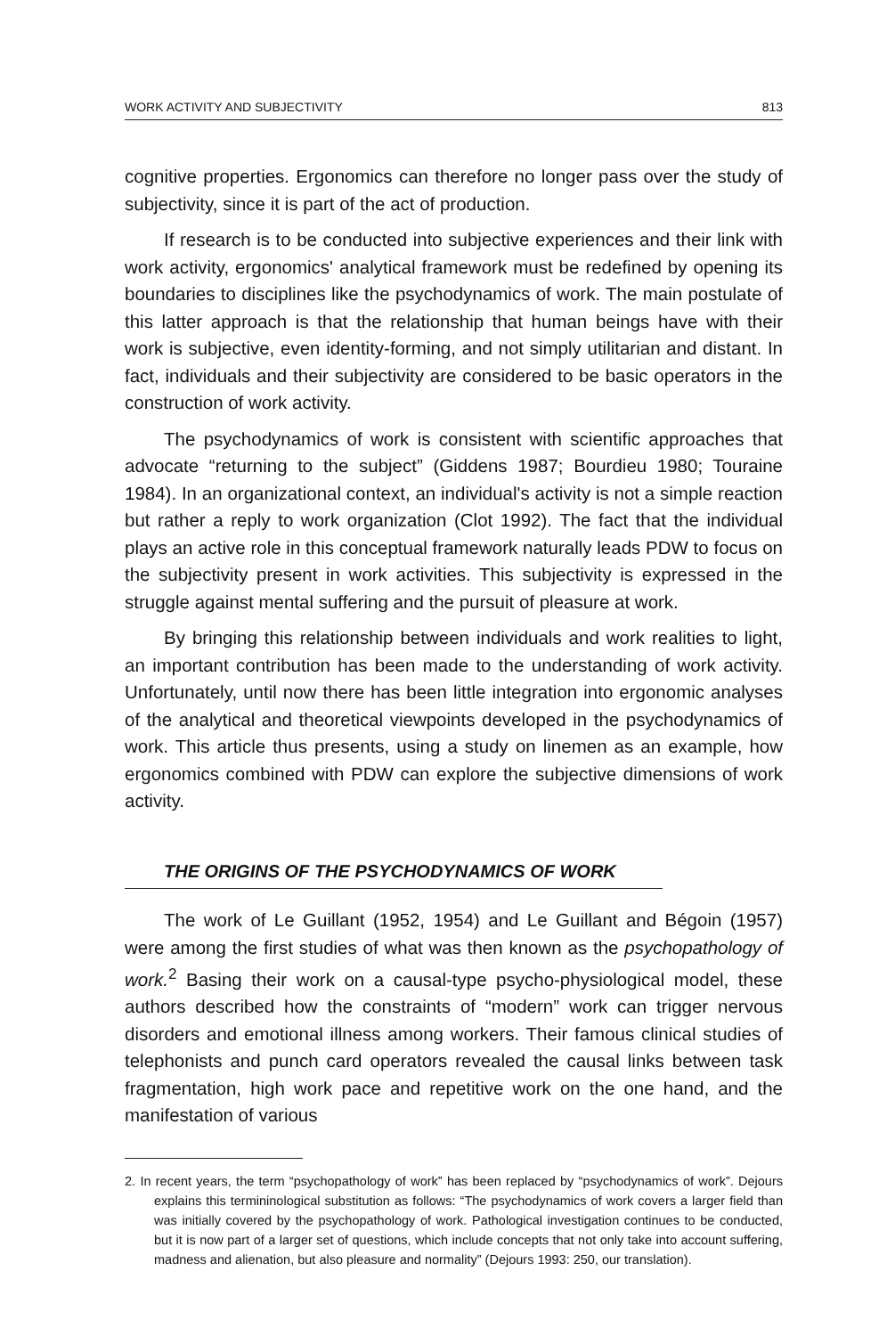WORK ACTIVITY AND SUBJECTIVITY 813
cognitive properties. Ergonomics can therefore no longer pass over the study of subjectivity, since it is part of the act of production.
If research is to be conducted into subjective experiences and their link with work activity, ergonomics' analytical framework must be redefined by opening its boundaries to disciplines like the psychodynamics of work. The main postulate of this latter approach is that the relationship that human beings have with their work is subjective, even identity-forming, and not simply utilitarian and distant. In fact, individuals and their subjectivity are considered to be basic operators in the construction of work activity.
The psychodynamics of work is consistent with scientific approaches that advocate “returning to the subject” (Giddens 1987; Bourdieu 1980; Touraine 1984). In an organizational context, an individual's activity is not a simple reaction but rather a reply to work organization (Clot 1992). The fact that the individual plays an active role in this conceptual framework naturally leads PDW to focus on the subjectivity present in work activities. This subjectivity is expressed in the struggle against mental suffering and the pursuit of pleasure at work.
By bringing this relationship between individuals and work realities to light, an important contribution has been made to the understanding of work activity. Unfortunately, until now there has been little integration into ergonomic analyses of the analytical and theoretical viewpoints developed in the psychodynamics of work. This article thus presents, using a study on linemen as an example, how ergonomics combined with PDW can explore the subjective dimensions of work activity.
THE ORIGINS OF THE PSYCHODYNAMICS OF WORK
The work of Le Guillant (1952, 1954) and Le Guillant and Bégoin (1957) were among the first studies of what was then known as the psychopathology of work.<sup>2</sup> Basing their work on a causal-type psycho-physiological model, these authors described how the constraints of “modern” work can trigger nervous disorders and emotional illness among workers. Their famous clinical studies of telephonists and punch card operators revealed the causal links between task fragmentation, high work pace and repetitive work on the one hand, and the manifestation of various
2. In recent years, the term “psychopathology of work” has been replaced by “psychodynamics of work”. Dejours explains this termininological substitution as follows: “The psychodynamics of work covers a larger field than was initially covered by the psychopathology of work. Pathological investigation continues to be conducted, but it is now part of a larger set of questions, which include concepts that not only take into account suffering, madness and alienation, but also pleasure and normality” (Dejours 1993: 250, our translation).